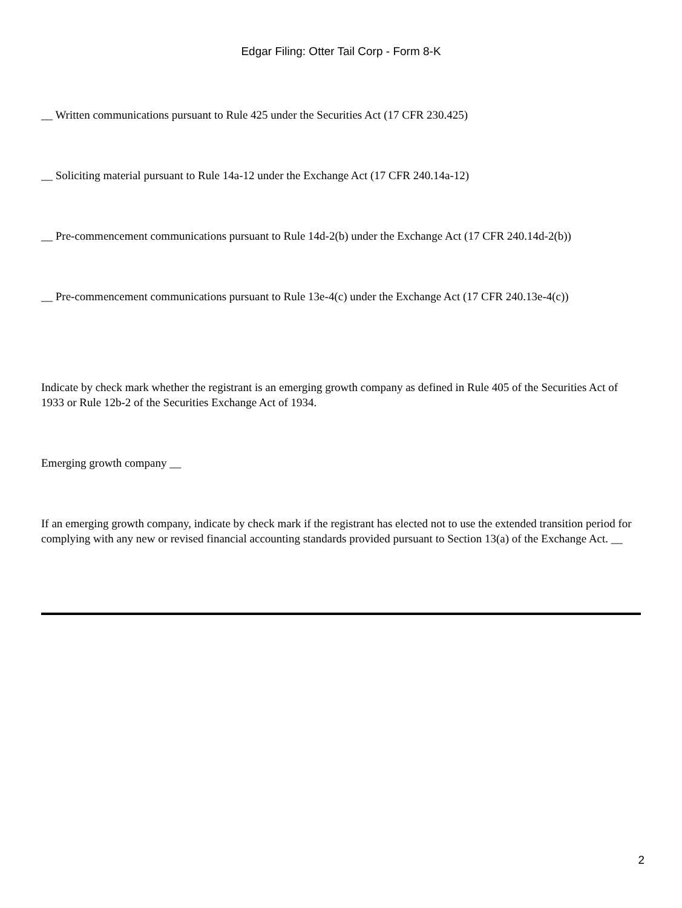Edgar Filing: Otter Tail Corp - Form 8-K
__ Written communications pursuant to Rule 425 under the Securities Act (17 CFR 230.425)
__ Soliciting material pursuant to Rule 14a-12 under the Exchange Act (17 CFR 240.14a-12)
__ Pre-commencement communications pursuant to Rule 14d-2(b) under the Exchange Act (17 CFR 240.14d-2(b))
__ Pre-commencement communications pursuant to Rule 13e-4(c) under the Exchange Act (17 CFR 240.13e-4(c))
Indicate by check mark whether the registrant is an emerging growth company as defined in Rule 405 of the Securities Act of 1933 or Rule 12b-2 of the Securities Exchange Act of 1934.
Emerging growth company __
If an emerging growth company, indicate by check mark if the registrant has elected not to use the extended transition period for complying with any new or revised financial accounting standards provided pursuant to Section 13(a) of the Exchange Act. __
2